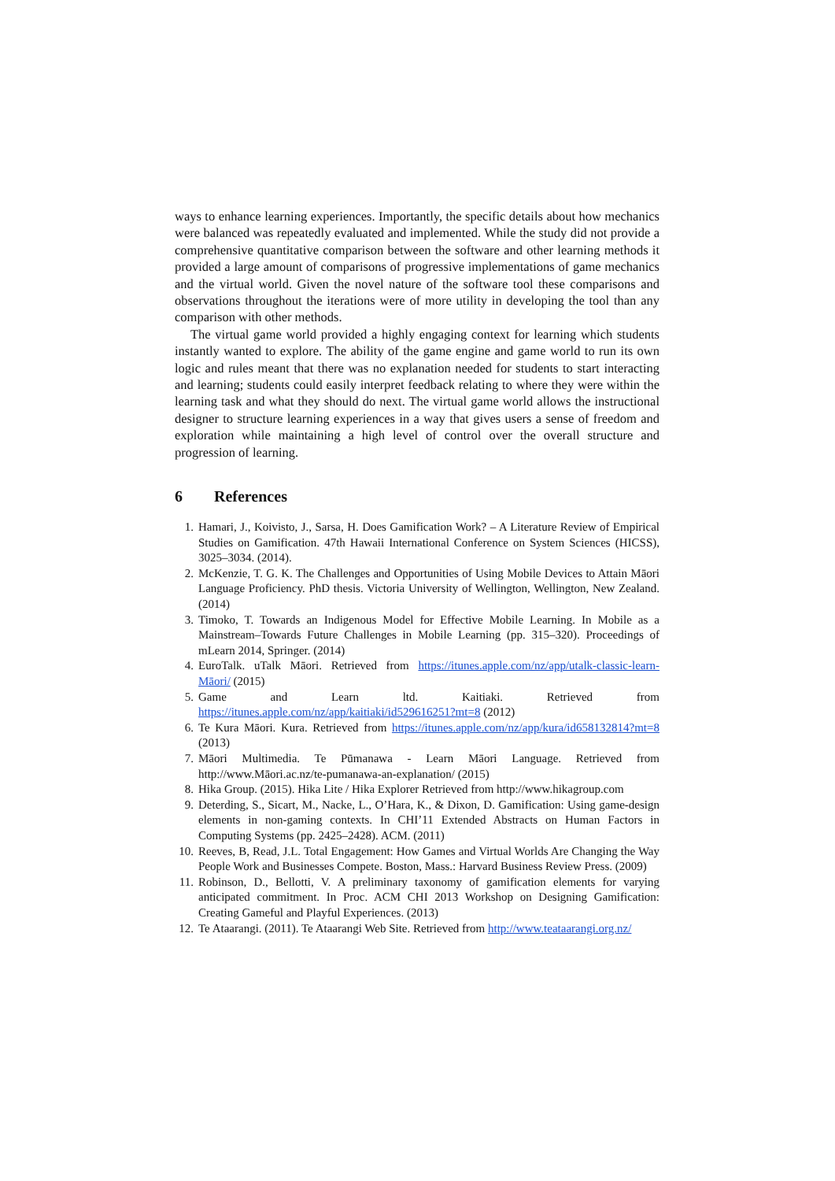ways to enhance learning experiences. Importantly, the specific details about how mechanics were balanced was repeatedly evaluated and implemented. While the study did not provide a comprehensive quantitative comparison between the software and other learning methods it provided a large amount of comparisons of progressive implementations of game mechanics and the virtual world. Given the novel nature of the software tool these comparisons and observations throughout the iterations were of more utility in developing the tool than any comparison with other methods.
The virtual game world provided a highly engaging context for learning which students instantly wanted to explore. The ability of the game engine and game world to run its own logic and rules meant that there was no explanation needed for students to start interacting and learning; students could easily interpret feedback relating to where they were within the learning task and what they should do next. The virtual game world allows the instructional designer to structure learning experiences in a way that gives users a sense of freedom and exploration while maintaining a high level of control over the overall structure and progression of learning.
6 References
1. Hamari, J., Koivisto, J., Sarsa, H. Does Gamification Work? – A Literature Review of Empirical Studies on Gamification. 47th Hawaii International Conference on System Sciences (HICSS), 3025–3034. (2014).
2. McKenzie, T. G. K. The Challenges and Opportunities of Using Mobile Devices to Attain Māori Language Proficiency. PhD thesis. Victoria University of Wellington, Wellington, New Zealand. (2014)
3. Timoko, T. Towards an Indigenous Model for Effective Mobile Learning. In Mobile as a Mainstream–Towards Future Challenges in Mobile Learning (pp. 315–320). Proceedings of mLearn 2014, Springer. (2014)
4. EuroTalk. uTalk Māori. Retrieved from https://itunes.apple.com/nz/app/utalk-classic-learn-Māori/ (2015)
5. Game and Learn ltd. Kaitiaki. Retrieved from https://itunes.apple.com/nz/app/kaitiaki/id529616251?mt=8 (2012)
6. Te Kura Māori. Kura. Retrieved from https://itunes.apple.com/nz/app/kura/id658132814?mt=8 (2013)
7. Māori Multimedia. Te Pūmanawa - Learn Māori Language. Retrieved from http://www.Māori.ac.nz/te-pumanawa-an-explanation/ (2015)
8. Hika Group. (2015). Hika Lite / Hika Explorer Retrieved from http://www.hikagroup.com
9. Deterding, S., Sicart, M., Nacke, L., O’Hara, K., & Dixon, D. Gamification: Using game-design elements in non-gaming contexts. In CHI’11 Extended Abstracts on Human Factors in Computing Systems (pp. 2425–2428). ACM. (2011)
10. Reeves, B, Read, J.L. Total Engagement: How Games and Virtual Worlds Are Changing the Way People Work and Businesses Compete. Boston, Mass.: Harvard Business Review Press. (2009)
11. Robinson, D., Bellotti, V. A preliminary taxonomy of gamification elements for varying anticipated commitment. In Proc. ACM CHI 2013 Workshop on Designing Gamification: Creating Gameful and Playful Experiences. (2013)
12. Te Ataarangi. (2011). Te Ataarangi Web Site. Retrieved from http://www.teataarangi.org.nz/